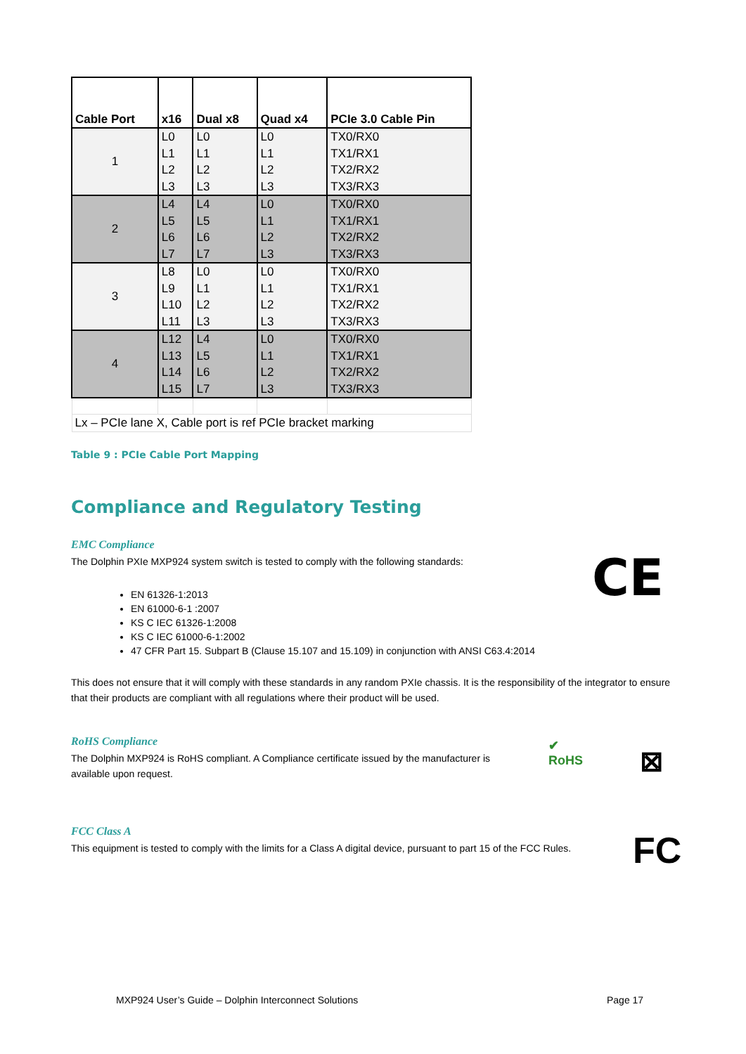| Cable Port | x16 | Dual x8 | Quad x4 | PCIe 3.0 Cable Pin |
| --- | --- | --- | --- | --- |
| 1 | L0 L1 L2 L3 | L0 L1 L2 L3 | L0 L1 L2 L3 | TX0/RX0 TX1/RX1 TX2/RX2 TX3/RX3 |
| 2 | L4 L5 L6 L7 | L4 L5 L6 L7 | L0 L1 L2 L3 | TX0/RX0 TX1/RX1 TX2/RX2 TX3/RX3 |
| 3 | L8 L9 L10 L11 | L0 L1 L2 L3 | L0 L1 L2 L3 | TX0/RX0 TX1/RX1 TX2/RX2 TX3/RX3 |
| 4 | L12 L13 L14 L15 | L4 L5 L6 L7 | L0 L1 L2 L3 | TX0/RX0 TX1/RX1 TX2/RX2 TX3/RX3 |
| Lx – PCIe lane X, Cable port is ref PCIe bracket marking | | | | |
Table 9 : PCIe Cable Port Mapping
Compliance and Regulatory Testing
EMC Compliance
The Dolphin PXIe MXP924 system switch is tested to comply with the following standards:
EN 61326-1:2013
EN 61000-6-1 :2007
KS C IEC 61326-1:2008
KS C IEC 61000-6-1:2002
47 CFR Part 15. Subpart B (Clause 15.107 and 15.109) in conjunction with ANSI C63.4:2014
This does not ensure that it will comply with these standards in any random PXIe chassis. It is the responsibility of the integrator to ensure that their products are compliant with all regulations where their product will be used.
RoHS Compliance
The Dolphin MXP924 is RoHS compliant. A Compliance certificate issued by the manufacturer is available upon request.
FCC Class A
This equipment is tested to comply with the limits for a Class A digital device, pursuant to part 15 of the FCC Rules.
CE
✔
RoHS
⊠
FC
MXP924 User’s Guide – Dolphin Interconnect Solutions
Page 17